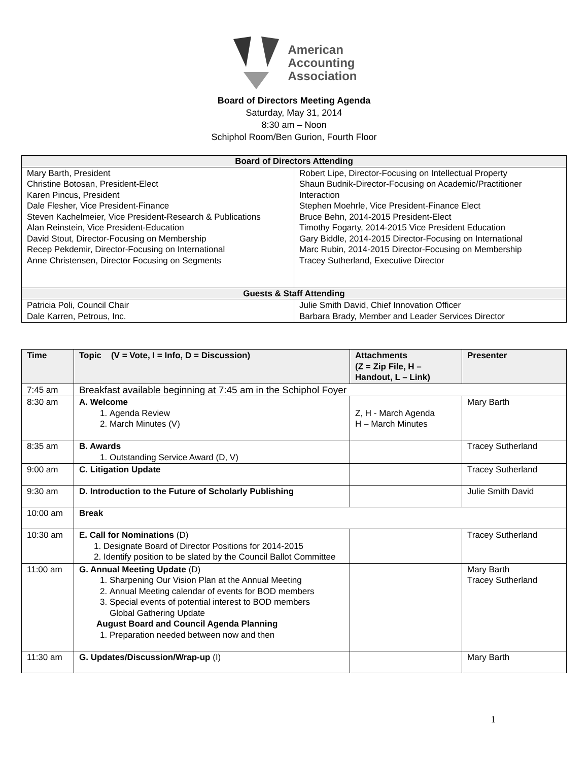American
Accounting
Association
Board of Directors Meeting Agenda
Saturday, May 31, 2014
8:30 am – Noon
Schiphol Room/Ben Gurion, Fourth Floor
| Board of Directors Attending | |
| --- | --- |
| Mary Barth, President Christine Botosan, President-Elect Karen Pincus, President Dale Flesher, Vice President-Finance Steven Kachelmeier, Vice President-Research & Publications Alan Reinstein, Vice President-Education David Stout, Director-Focusing on Membership Recep Pekdemir, Director-Focusing on International Anne Christensen, Director Focusing on Segments | Robert Lipe, Director-Focusing on Intellectual Property Shaun Budnik-Director-Focusing on Academic/Practitioner Interaction Stephen Moehrle, Vice President-Finance Elect Bruce Behn, 2014-2015 President-Elect Timothy Fogarty, 2014-2015 Vice President Education Gary Biddle, 2014-2015 Director-Focusing on International Marc Rubin, 2014-2015 Director-Focusing on Membership Tracey Sutherland, Executive Director |
| Guests & Staff Attending | |
| Patricia Poli, Council Chair Dale Karren, Petrous, Inc. | Julie Smith David, Chief Innovation Officer Barbara Brady, Member and Leader Services Director |
| Time | Topic (V = Vote, I = Info, D = Discussion) | Attachments (Z = Zip File, H – Handout, L – Link) | Presenter |
| --- | --- | --- | --- |
| 7:45 am | Breakfast available beginning at 7:45 am in the Schiphol Foyer | | |
| 8:30 am | A. Welcome 1. Agenda Review 2. March Minutes (V) | Z, H - March Agenda H – March Minutes | Mary Barth |
| 8:35 am | B. Awards 1. Outstanding Service Award (D, V) | | Tracey Sutherland |
| 9:00 am | C. Litigation Update | | Tracey Sutherland |
| 9:30 am | D. Introduction to the Future of Scholarly Publishing | | Julie Smith David |
| 10:00 am | Break | | |
| 10:30 am | E. Call for Nominations (D) 1. Designate Board of Director Positions for 2014-2015 2. Identify position to be slated by the Council Ballot Committee | | Tracey Sutherland |
| 11:00 am | G. Annual Meeting Update (D) 1. Sharpening Our Vision Plan at the Annual Meeting 2. Annual Meeting calendar of events for BOD members 3. Special events of potential interest to BOD members Global Gathering Update August Board and Council Agenda Planning 1. Preparation needed between now and then | | Mary Barth Tracey Sutherland |
| 11:30 am | G. Updates/Discussion/Wrap-up (I) | | Mary Barth |
1